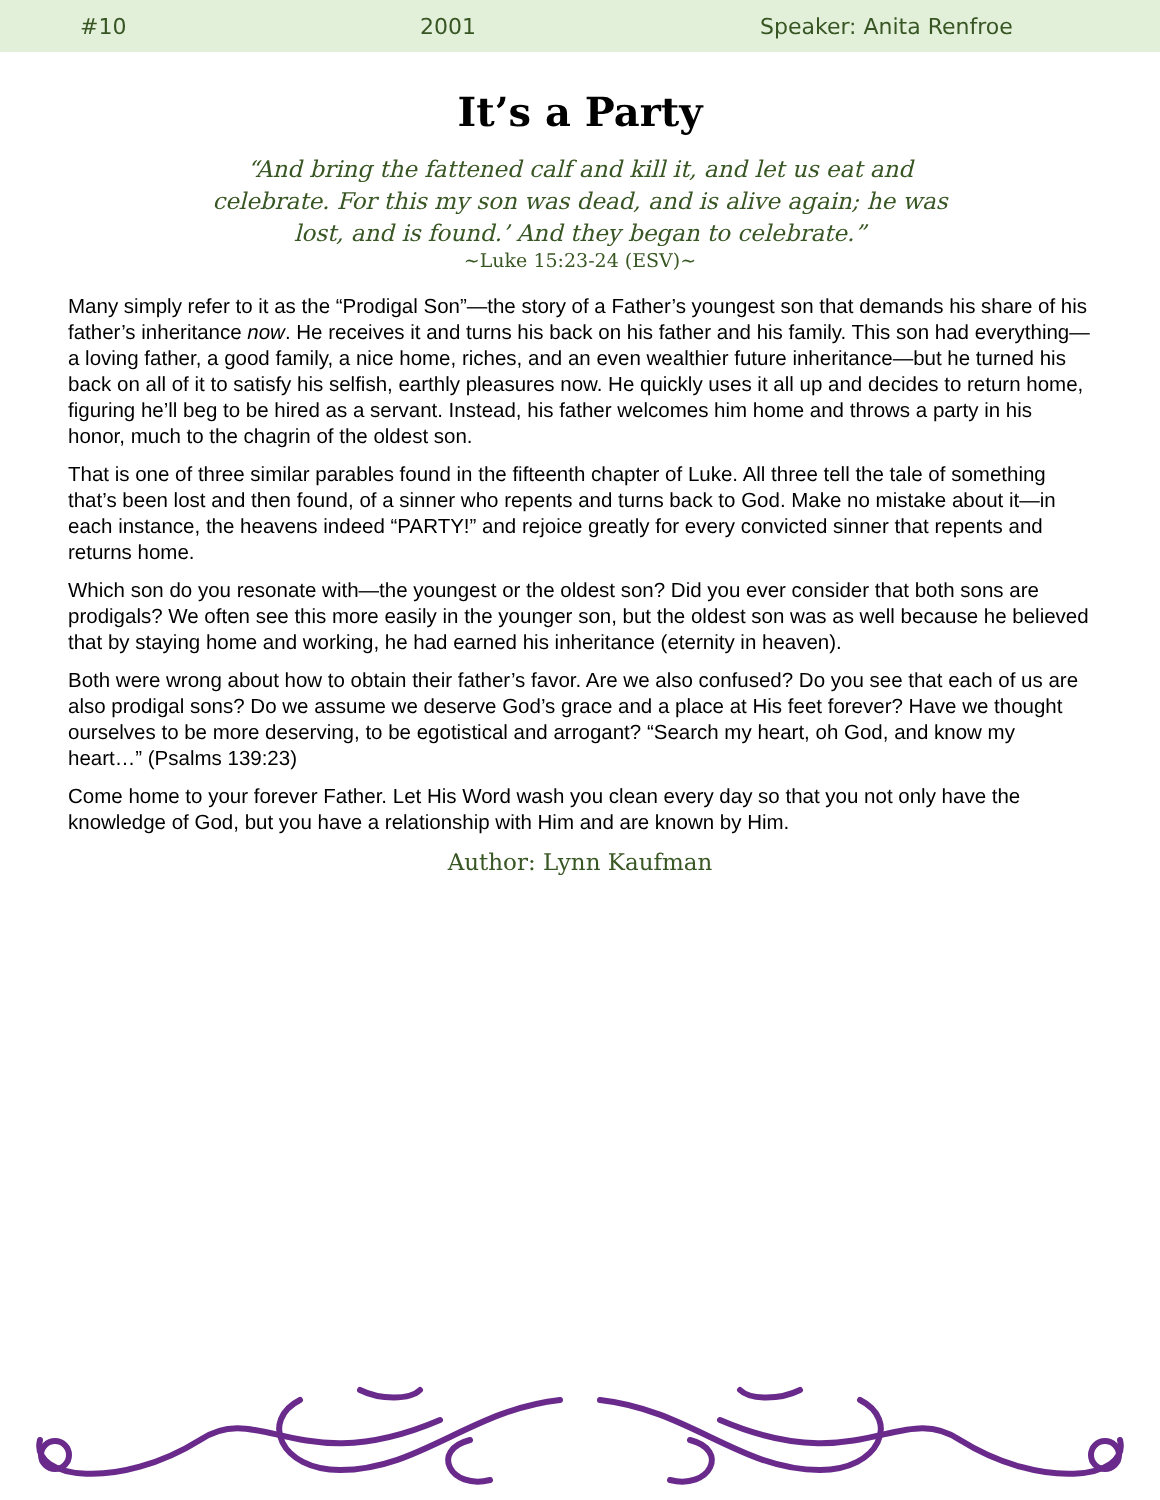#10 2001 Speaker: Anita Renfroe
It’s a Party
“And bring the fattened calf and kill it, and let us eat and celebrate. For this my son was dead, and is alive again; he was lost, and is found.’ And they began to celebrate.”
~Luke 15:23-24 (ESV)~
Many simply refer to it as the “Prodigal Son”—the story of a Father’s youngest son that demands his share of his father’s inheritance now. He receives it and turns his back on his father and his family. This son had everything—a loving father, a good family, a nice home, riches, and an even wealthier future inheritance—but he turned his back on all of it to satisfy his selfish, earthly pleasures now. He quickly uses it all up and decides to return home, figuring he’ll beg to be hired as a servant. Instead, his father welcomes him home and throws a party in his honor, much to the chagrin of the oldest son.
That is one of three similar parables found in the fifteenth chapter of Luke. All three tell the tale of something that’s been lost and then found, of a sinner who repents and turns back to God. Make no mistake about it—in each instance, the heavens indeed “PARTY!” and rejoice greatly for every convicted sinner that repents and returns home.
Which son do you resonate with—the youngest or the oldest son? Did you ever consider that both sons are prodigals? We often see this more easily in the younger son, but the oldest son was as well because he believed that by staying home and working, he had earned his inheritance (eternity in heaven).
Both were wrong about how to obtain their father’s favor. Are we also confused? Do you see that each of us are also prodigal sons? Do we assume we deserve God’s grace and a place at His feet forever? Have we thought ourselves to be more deserving, to be egotistical and arrogant? “Search my heart, oh God, and know my heart…” (Psalms 139:23)
Come home to your forever Father. Let His Word wash you clean every day so that you not only have the knowledge of God, but you have a relationship with Him and are known by Him.
Author: Lynn Kaufman